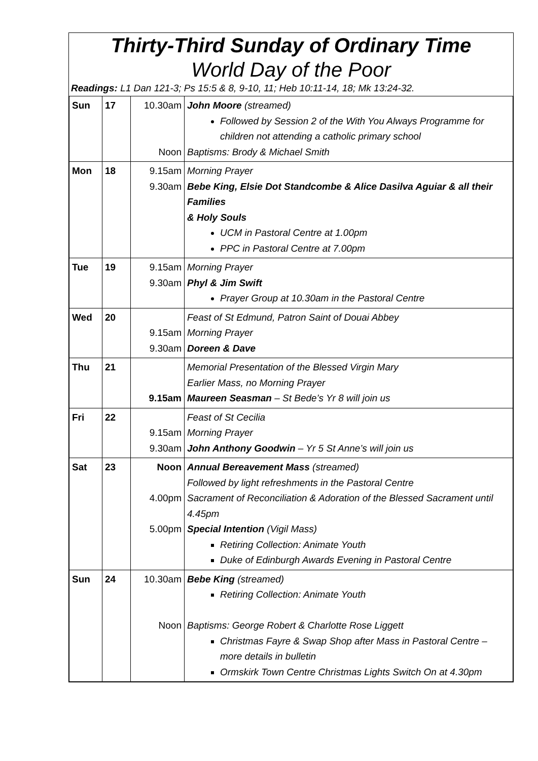Thirty-Third Sunday of Ordinary Time
World Day of the Poor
Readings: L1 Dan 121-3; Ps 15:5 & 8, 9-10, 11; Heb 10:11-14, 18; Mk 13:24-32.
| Sun | 17 | 10.30am Noon | John Moore (streamed) Followed by Session 2 of the With You Always Programme for children not attending a catholic primary school Baptisms: Brody & Michael Smith |
| Mon | 18 | 9.15am 9.30am | Morning Prayer Bebe King, Elsie Dot Standcombe & Alice Dasilva Aguiar & all their Families & Holy Souls UCM in Pastoral Centre at 1.00pm PPC in Pastoral Centre at 7.00pm |
| Tue | 19 | 9.15am 9.30am | Morning Prayer Phyl & Jim Swift Prayer Group at 10.30am in the Pastoral Centre |
| Wed | 20 | 9.15am 9.30am | Feast of St Edmund, Patron Saint of Douai Abbey Morning Prayer Doreen & Dave |
| Thu | 21 | 9.15am | Memorial Presentation of the Blessed Virgin Mary Earlier Mass, no Morning Prayer Maureen Seasman – St Bede’s Yr 8 will join us |
| Fri | 22 | 9.15am 9.30am | Feast of St Cecilia Morning Prayer John Anthony Goodwin – Yr 5 St Anne’s will join us |
| Sat | 23 | Noon 4.00pm 5.00pm | Annual Bereavement Mass (streamed) Followed by light refreshments in the Pastoral Centre Sacrament of Reconciliation & Adoration of the Blessed Sacrament until 4.45pm Special Intention (Vigil Mass) Retiring Collection: Animate Youth Duke of Edinburgh Awards Evening in Pastoral Centre |
| Sun | 24 | 10.30am Noon | Bebe King (streamed) Retiring Collection: Animate Youth Baptisms: George Robert & Charlotte Rose Liggett Christmas Fayre & Swap Shop after Mass in Pastoral Centre – more details in bulletin Ormskirk Town Centre Christmas Lights Switch On at 4.30pm |